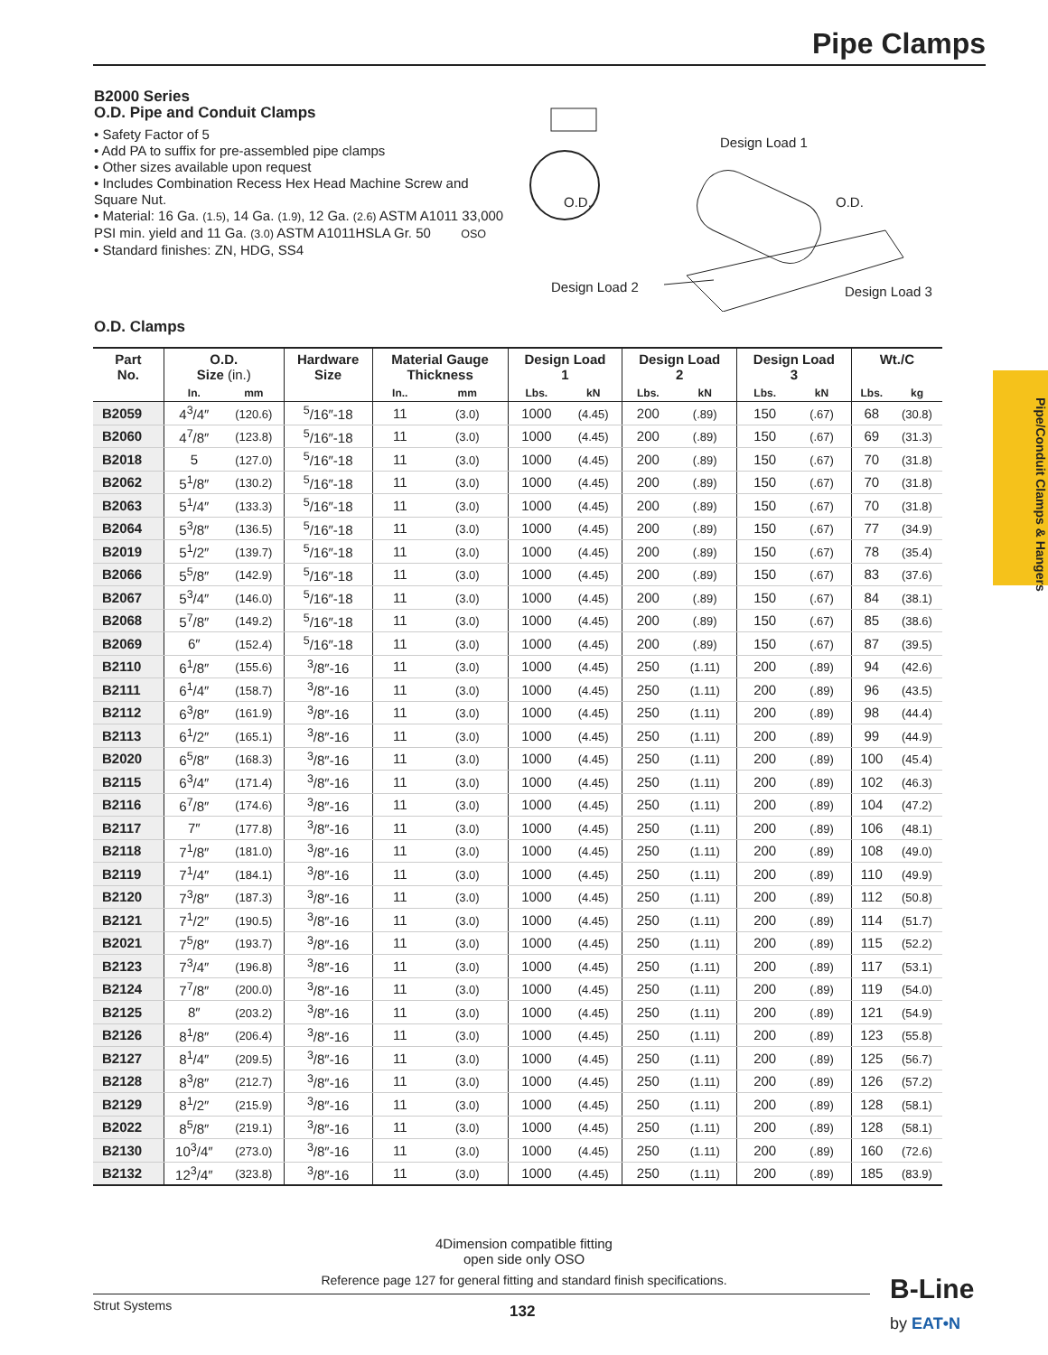Pipe Clamps
B2000 Series
O.D. Pipe and Conduit Clamps
• Safety Factor of 5
• Add PA to suffix for pre-assembled pipe clamps
• Other sizes available upon request
• Includes Combination Recess Hex Head Machine Screw and Square Nut.
• Material: 16 Ga. (1.5), 14 Ga. (1.9), 12 Ga. (2.6) ASTM A1011 33,000 PSI min. yield and 11 Ga. (3.0) ASTM A1011HSLA Gr. 50 OSO
• Standard finishes: ZN, HDG, SS4
Design Load 1
O.D. O.D.
Design Load 2 Design Load 3
O.D. Clamps
Pipe/Conduit Clamps & Hangers
| Part No. | O.D. Size (in.) | | Hardware Size | Material Gauge Thickness | | Design Load 1 | | Design Load 2 | | Design Load 3 | | Wt./C | |
| --- | --- | --- | --- | --- | --- | --- | --- | --- | --- | --- | --- | --- | --- |
| | In. | mm | | In.. | mm | Lbs. | kN | Lbs. | kN | Lbs. | kN | Lbs. | kg |
| B2059 | 4<sup>3</sup>/4″ | (120.6) | <sup>5</sup>/16″-18 | 11 | (3.0) | 1000 | (4.45) | 200 | (.89) | 150 | (.67) | 68 | (30.8) |
| B2060 | 4<sup>7</sup>/8″ | (123.8) | <sup>5</sup>/16″-18 | 11 | (3.0) | 1000 | (4.45) | 200 | (.89) | 150 | (.67) | 69 | (31.3) |
| B2018 | 5 | (127.0) | <sup>5</sup>/16″-18 | 11 | (3.0) | 1000 | (4.45) | 200 | (.89) | 150 | (.67) | 70 | (31.8) |
| B2062 | 5<sup>1</sup>/8″ | (130.2) | <sup>5</sup>/16″-18 | 11 | (3.0) | 1000 | (4.45) | 200 | (.89) | 150 | (.67) | 70 | (31.8) |
| B2063 | 5<sup>1</sup>/4″ | (133.3) | <sup>5</sup>/16″-18 | 11 | (3.0) | 1000 | (4.45) | 200 | (.89) | 150 | (.67) | 70 | (31.8) |
| B2064 | 5<sup>3</sup>/8″ | (136.5) | <sup>5</sup>/16″-18 | 11 | (3.0) | 1000 | (4.45) | 200 | (.89) | 150 | (.67) | 77 | (34.9) |
| B2019 | 5<sup>1</sup>/2″ | (139.7) | <sup>5</sup>/16″-18 | 11 | (3.0) | 1000 | (4.45) | 200 | (.89) | 150 | (.67) | 78 | (35.4) |
| B2066 | 5<sup>5</sup>/8″ | (142.9) | <sup>5</sup>/16″-18 | 11 | (3.0) | 1000 | (4.45) | 200 | (.89) | 150 | (.67) | 83 | (37.6) |
| B2067 | 5<sup>3</sup>/4″ | (146.0) | <sup>5</sup>/16″-18 | 11 | (3.0) | 1000 | (4.45) | 200 | (.89) | 150 | (.67) | 84 | (38.1) |
| B2068 | 5<sup>7</sup>/8″ | (149.2) | <sup>5</sup>/16″-18 | 11 | (3.0) | 1000 | (4.45) | 200 | (.89) | 150 | (.67) | 85 | (38.6) |
| B2069 | 6″ | (152.4) | <sup>5</sup>/16″-18 | 11 | (3.0) | 1000 | (4.45) | 200 | (.89) | 150 | (.67) | 87 | (39.5) |
| B2110 | 6<sup>1</sup>/8″ | (155.6) | <sup>3</sup>/8″-16 | 11 | (3.0) | 1000 | (4.45) | 250 | (1.11) | 200 | (.89) | 94 | (42.6) |
| B2111 | 6<sup>1</sup>/4″ | (158.7) | <sup>3</sup>/8″-16 | 11 | (3.0) | 1000 | (4.45) | 250 | (1.11) | 200 | (.89) | 96 | (43.5) |
| B2112 | 6<sup>3</sup>/8″ | (161.9) | <sup>3</sup>/8″-16 | 11 | (3.0) | 1000 | (4.45) | 250 | (1.11) | 200 | (.89) | 98 | (44.4) |
| B2113 | 6<sup>1</sup>/2″ | (165.1) | <sup>3</sup>/8″-16 | 11 | (3.0) | 1000 | (4.45) | 250 | (1.11) | 200 | (.89) | 99 | (44.9) |
| B2020 | 6<sup>5</sup>/8″ | (168.3) | <sup>3</sup>/8″-16 | 11 | (3.0) | 1000 | (4.45) | 250 | (1.11) | 200 | (.89) | 100 | (45.4) |
| B2115 | 6<sup>3</sup>/4″ | (171.4) | <sup>3</sup>/8″-16 | 11 | (3.0) | 1000 | (4.45) | 250 | (1.11) | 200 | (.89) | 102 | (46.3) |
| B2116 | 6<sup>7</sup>/8″ | (174.6) | <sup>3</sup>/8″-16 | 11 | (3.0) | 1000 | (4.45) | 250 | (1.11) | 200 | (.89) | 104 | (47.2) |
| B2117 | 7″ | (177.8) | <sup>3</sup>/8″-16 | 11 | (3.0) | 1000 | (4.45) | 250 | (1.11) | 200 | (.89) | 106 | (48.1) |
| B2118 | 7<sup>1</sup>/8″ | (181.0) | <sup>3</sup>/8″-16 | 11 | (3.0) | 1000 | (4.45) | 250 | (1.11) | 200 | (.89) | 108 | (49.0) |
| B2119 | 7<sup>1</sup>/4″ | (184.1) | <sup>3</sup>/8″-16 | 11 | (3.0) | 1000 | (4.45) | 250 | (1.11) | 200 | (.89) | 110 | (49.9) |
| B2120 | 7<sup>3</sup>/8″ | (187.3) | <sup>3</sup>/8″-16 | 11 | (3.0) | 1000 | (4.45) | 250 | (1.11) | 200 | (.89) | 112 | (50.8) |
| B2121 | 7<sup>1</sup>/2″ | (190.5) | <sup>3</sup>/8″-16 | 11 | (3.0) | 1000 | (4.45) | 250 | (1.11) | 200 | (.89) | 114 | (51.7) |
| B2021 | 7<sup>5</sup>/8″ | (193.7) | <sup>3</sup>/8″-16 | 11 | (3.0) | 1000 | (4.45) | 250 | (1.11) | 200 | (.89) | 115 | (52.2) |
| B2123 | 7<sup>3</sup>/4″ | (196.8) | <sup>3</sup>/8″-16 | 11 | (3.0) | 1000 | (4.45) | 250 | (1.11) | 200 | (.89) | 117 | (53.1) |
| B2124 | 7<sup>7</sup>/8″ | (200.0) | <sup>3</sup>/8″-16 | 11 | (3.0) | 1000 | (4.45) | 250 | (1.11) | 200 | (.89) | 119 | (54.0) |
| B2125 | 8″ | (203.2) | <sup>3</sup>/8″-16 | 11 | (3.0) | 1000 | (4.45) | 250 | (1.11) | 200 | (.89) | 121 | (54.9) |
| B2126 | 8<sup>1</sup>/8″ | (206.4) | <sup>3</sup>/8″-16 | 11 | (3.0) | 1000 | (4.45) | 250 | (1.11) | 200 | (.89) | 123 | (55.8) |
| B2127 | 8<sup>1</sup>/4″ | (209.5) | <sup>3</sup>/8″-16 | 11 | (3.0) | 1000 | (4.45) | 250 | (1.11) | 200 | (.89) | 125 | (56.7) |
| B2128 | 8<sup>3</sup>/8″ | (212.7) | <sup>3</sup>/8″-16 | 11 | (3.0) | 1000 | (4.45) | 250 | (1.11) | 200 | (.89) | 126 | (57.2) |
| B2129 | 8<sup>1</sup>/2″ | (215.9) | <sup>3</sup>/8″-16 | 11 | (3.0) | 1000 | (4.45) | 250 | (1.11) | 200 | (.89) | 128 | (58.1) |
| B2022 | 8<sup>5</sup>/8″ | (219.1) | <sup>3</sup>/8″-16 | 11 | (3.0) | 1000 | (4.45) | 250 | (1.11) | 200 | (.89) | 128 | (58.1) |
| B2130 | 10<sup>3</sup>/4″ | (273.0) | <sup>3</sup>/8″-16 | 11 | (3.0) | 1000 | (4.45) | 250 | (1.11) | 200 | (.89) | 160 | (72.6) |
| B2132 | 12<sup>3</sup>/4″ | (323.8) | <sup>3</sup>/8″-16 | 11 | (3.0) | 1000 | (4.45) | 250 | (1.11) | 200 | (.89) | 185 | (83.9) |
4Dimension compatible fitting
open side only OSO
Reference page 127 for general fitting and standard finish specifications.
Strut Systems
132
B-Line
by EAT•N